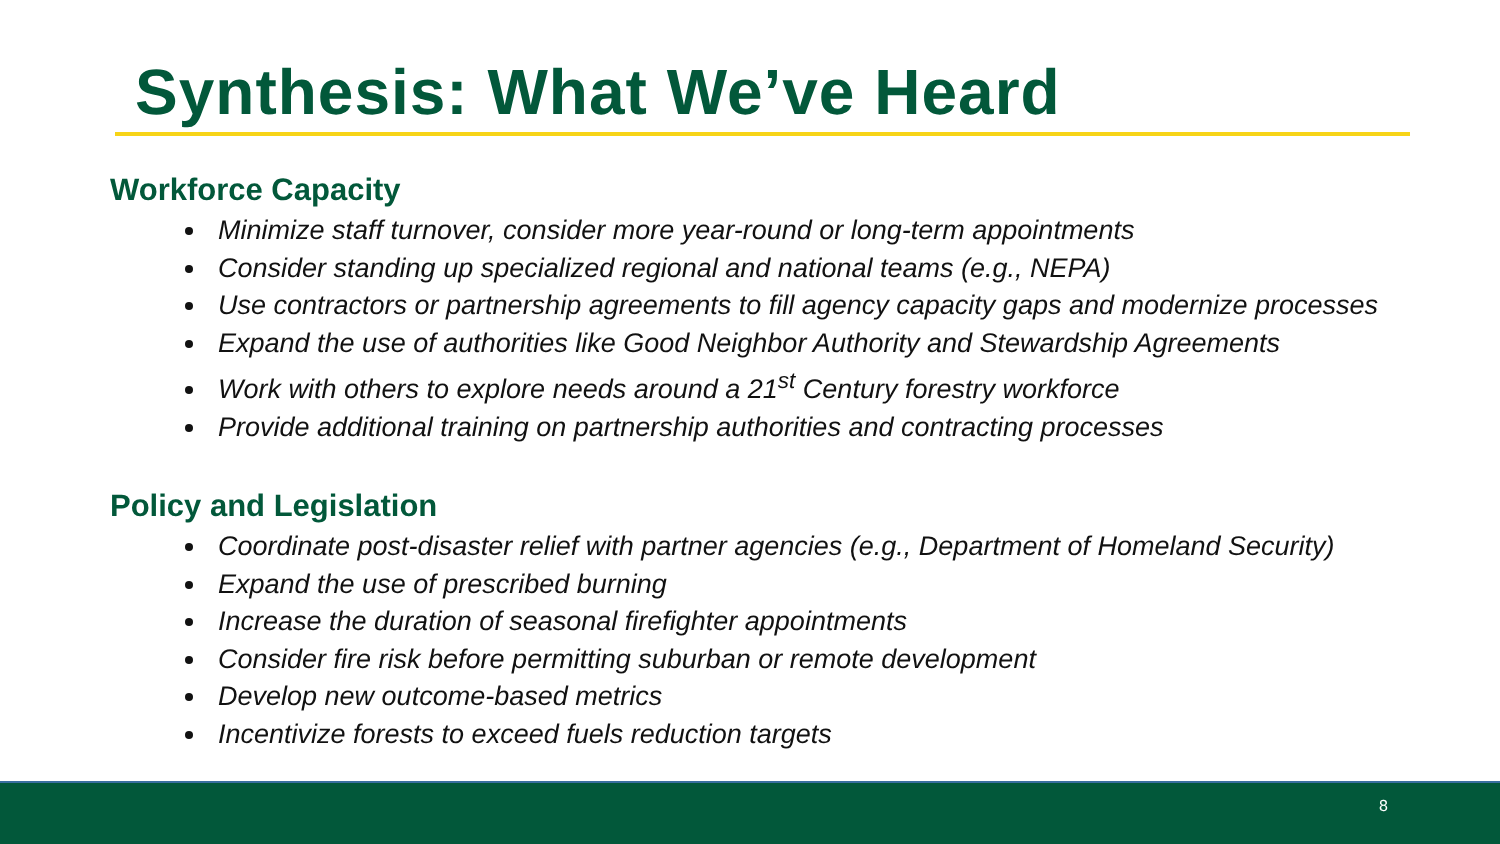Synthesis: What We’ve Heard
Workforce Capacity
Minimize staff turnover, consider more year-round or long-term appointments
Consider standing up specialized regional and national teams (e.g., NEPA)
Use contractors or partnership agreements to fill agency capacity gaps and modernize processes
Expand the use of authorities like Good Neighbor Authority and Stewardship Agreements
Work with others to explore needs around a 21<sup>st</sup> Century forestry workforce
Provide additional training on partnership authorities and contracting processes
Policy and Legislation
Coordinate post-disaster relief with partner agencies (e.g., Department of Homeland Security)
Expand the use of prescribed burning
Increase the duration of seasonal firefighter appointments
Consider fire risk before permitting suburban or remote development
Develop new outcome-based metrics
Incentivize forests to exceed fuels reduction targets
8